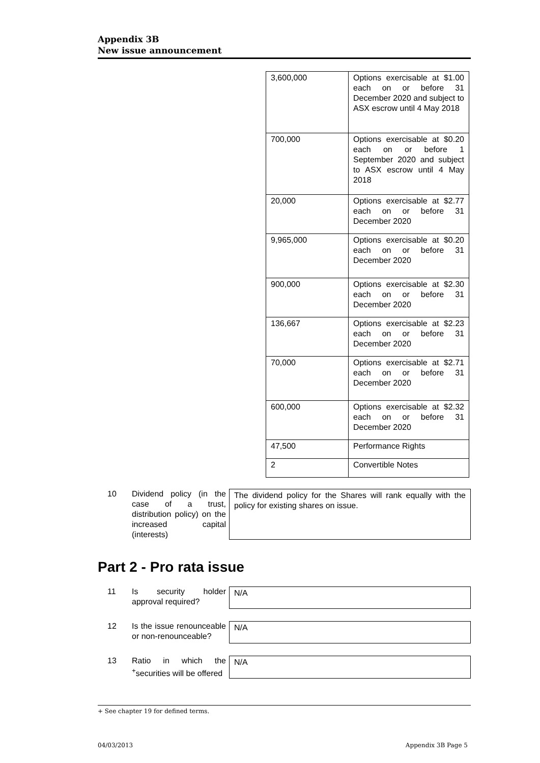Appendix 3B
New issue announcement
| 3,600,000 | Options exercisable at $1.00 each on or before 31 December 2020 and subject to ASX escrow until 4 May 2018 |
| 700,000 | Options exercisable at $0.20 each on or before 1 September 2020 and subject to ASX escrow until 4 May 2018 |
| 20,000 | Options exercisable at $2.77 each on or before 31 December 2020 |
| 9,965,000 | Options exercisable at $0.20 each on or before 31 December 2020 |
| 900,000 | Options exercisable at $2.30 each on or before 31 December 2020 |
| 136,667 | Options exercisable at $2.23 each on or before 31 December 2020 |
| 70,000 | Options exercisable at $2.71 each on or before 31 December 2020 |
| 600,000 | Options exercisable at $2.32 each on or before 31 December 2020 |
| 47,500 | Performance Rights |
| 2 | Convertible Notes |
10 Dividend policy (in the case of a trust, distribution policy) on the increased capital (interests)
The dividend policy for the Shares will rank equally with the policy for existing shares on issue.
Part 2 - Pro rata issue
11 Is security holder approval required?
N/A
12 Is the issue renounceable or non-renounceable?
N/A
13 Ratio in which the <sup>+</sup>securities will be offered
N/A
+ See chapter 19 for defined terms.
04/03/2013 Appendix 3B Page 5